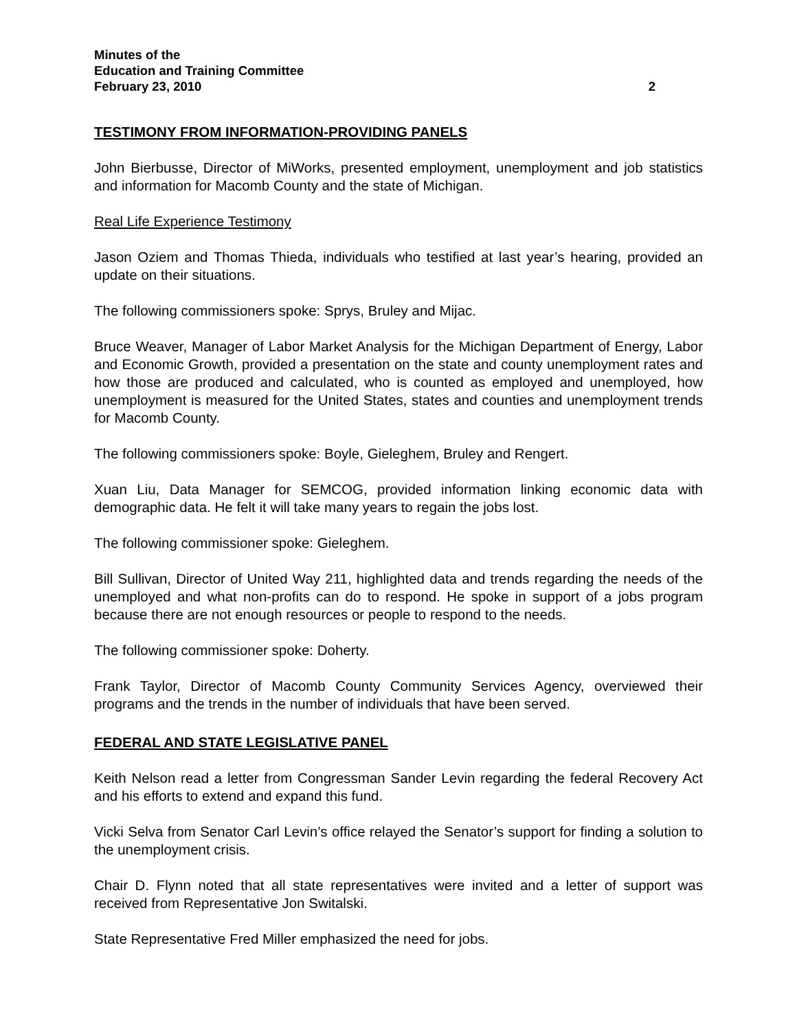Minutes of the
Education and Training Committee
February 23, 2010 2
TESTIMONY FROM INFORMATION-PROVIDING PANELS
John Bierbusse, Director of MiWorks, presented employment, unemployment and job statistics and information for Macomb County and the state of Michigan.
Real Life Experience Testimony
Jason Oziem and Thomas Thieda, individuals who testified at last year’s hearing, provided an update on their situations.
The following commissioners spoke: Sprys, Bruley and Mijac.
Bruce Weaver, Manager of Labor Market Analysis for the Michigan Department of Energy, Labor and Economic Growth, provided a presentation on the state and county unemployment rates and how those are produced and calculated, who is counted as employed and unemployed, how unemployment is measured for the United States, states and counties and unemployment trends for Macomb County.
The following commissioners spoke: Boyle, Gieleghem, Bruley and Rengert.
Xuan Liu, Data Manager for SEMCOG, provided information linking economic data with demographic data. He felt it will take many years to regain the jobs lost.
The following commissioner spoke: Gieleghem.
Bill Sullivan, Director of United Way 211, highlighted data and trends regarding the needs of the unemployed and what non-profits can do to respond. He spoke in support of a jobs program because there are not enough resources or people to respond to the needs.
The following commissioner spoke: Doherty.
Frank Taylor, Director of Macomb County Community Services Agency, overviewed their programs and the trends in the number of individuals that have been served.
FEDERAL AND STATE LEGISLATIVE PANEL
Keith Nelson read a letter from Congressman Sander Levin regarding the federal Recovery Act and his efforts to extend and expand this fund.
Vicki Selva from Senator Carl Levin’s office relayed the Senator’s support for finding a solution to the unemployment crisis.
Chair D. Flynn noted that all state representatives were invited and a letter of support was received from Representative Jon Switalski.
State Representative Fred Miller emphasized the need for jobs.